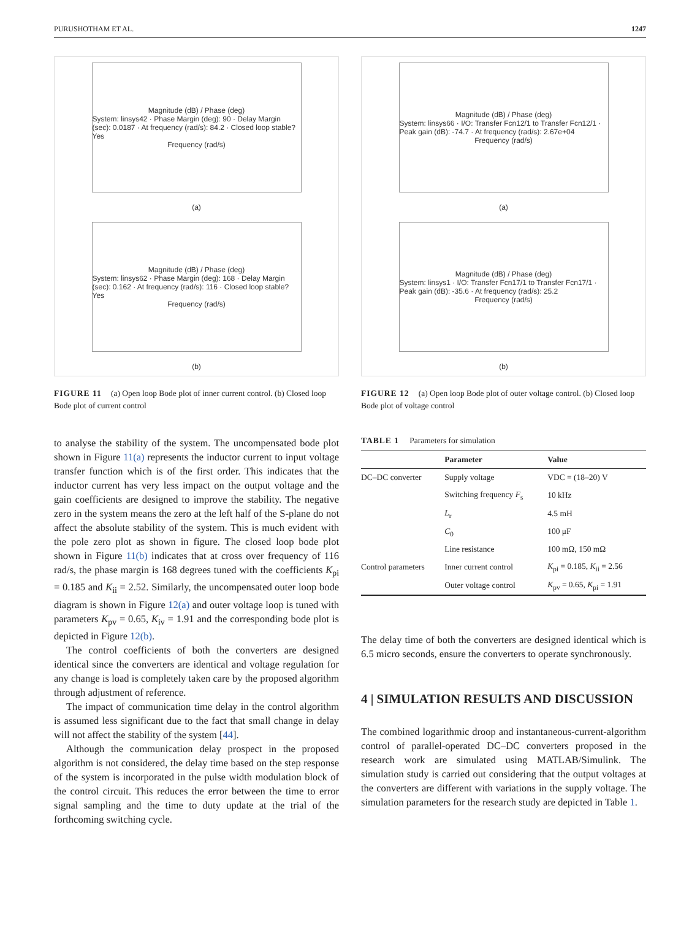PURUSHOTHAM ET AL. 1247
Magnitude (dB) / Phase (deg)
System: linsys42 · Phase Margin (deg): 90 · Delay Margin (sec): 0.0187 · At frequency (rad/s): 84.2 · Closed loop stable? Yes
Frequency (rad/s)
(a)
Magnitude (dB) / Phase (deg)
System: linsys62 · Phase Margin (deg): 168 · Delay Margin (sec): 0.162 · At frequency (rad/s): 116 · Closed loop stable? Yes
Frequency (rad/s)
(b)
FIGURE 11 (a) Open loop Bode plot of inner current control. (b) Closed loop Bode plot of current control
to analyse the stability of the system. The uncompensated bode plot shown in Figure 11(a) represents the inductor current to input voltage transfer function which is of the first order. This indicates that the inductor current has very less impact on the output voltage and the gain coefficients are designed to improve the stability. The negative zero in the system means the zero at the left half of the S-plane do not affect the absolute stability of the system. This is much evident with the pole zero plot as shown in figure. The closed loop bode plot shown in Figure 11(b) indicates that at cross over frequency of 116 rad/s, the phase margin is 168 degrees tuned with the coefficients K<sub>pi</sub> = 0.185 and K<sub>ii</sub> = 2.52. Similarly, the uncompensated outer loop bode diagram is shown in Figure 12(a) and outer voltage loop is tuned with parameters K<sub>pv</sub> = 0.65, K<sub>iv</sub> = 1.91 and the corresponding bode plot is depicted in Figure 12(b).
The control coefficients of both the converters are designed identical since the converters are identical and voltage regulation for any change is load is completely taken care by the proposed algorithm through adjustment of reference.
The impact of communication time delay in the control algorithm is assumed less significant due to the fact that small change in delay will not affect the stability of the system [44].
Although the communication delay prospect in the proposed algorithm is not considered, the delay time based on the step response of the system is incorporated in the pulse width modulation block of the control circuit. This reduces the error between the time to error signal sampling and the time to duty update at the trial of the forthcoming switching cycle.
Magnitude (dB) / Phase (deg)
System: linsys66 · I/O: Transfer Fcn12/1 to Transfer Fcn12/1 · Peak gain (dB): -74.7 · At frequency (rad/s): 2.67e+04
Frequency (rad/s)
(a)
Magnitude (dB) / Phase (deg)
System: linsys1 · I/O: Transfer Fcn17/1 to Transfer Fcn17/1 · Peak gain (dB): -35.6 · At frequency (rad/s): 25.2
Frequency (rad/s)
(b)
FIGURE 12 (a) Open loop Bode plot of outer voltage control. (b) Closed loop Bode plot of voltage control
TABLE 1 Parameters for simulation
| | Parameter | Value |
| --- | --- | --- |
| DC–DC converter | Supply voltage | VDC = (18–20) V |
| | Switching frequency F<sub>s</sub> | 10 kHz |
| | L<sub>r</sub> | 4.5 mH |
| | C<sub>0</sub> | 100 μF |
| | Line resistance | 100 mΩ, 150 mΩ |
| Control parameters | Inner current control | K<sub>pi</sub> = 0.185, K<sub>ii</sub> = 2.56 |
| | Outer voltage control | K<sub>pv</sub> = 0.65, K<sub>pi</sub> = 1.91 |
The delay time of both the converters are designed identical which is 6.5 micro seconds, ensure the converters to operate synchronously.
4 | SIMULATION RESULTS AND DISCUSSION
The combined logarithmic droop and instantaneous-current-algorithm control of parallel-operated DC–DC converters proposed in the research work are simulated using MATLAB/Simulink. The simulation study is carried out considering that the output voltages at the converters are different with variations in the supply voltage. The simulation parameters for the research study are depicted in Table 1.